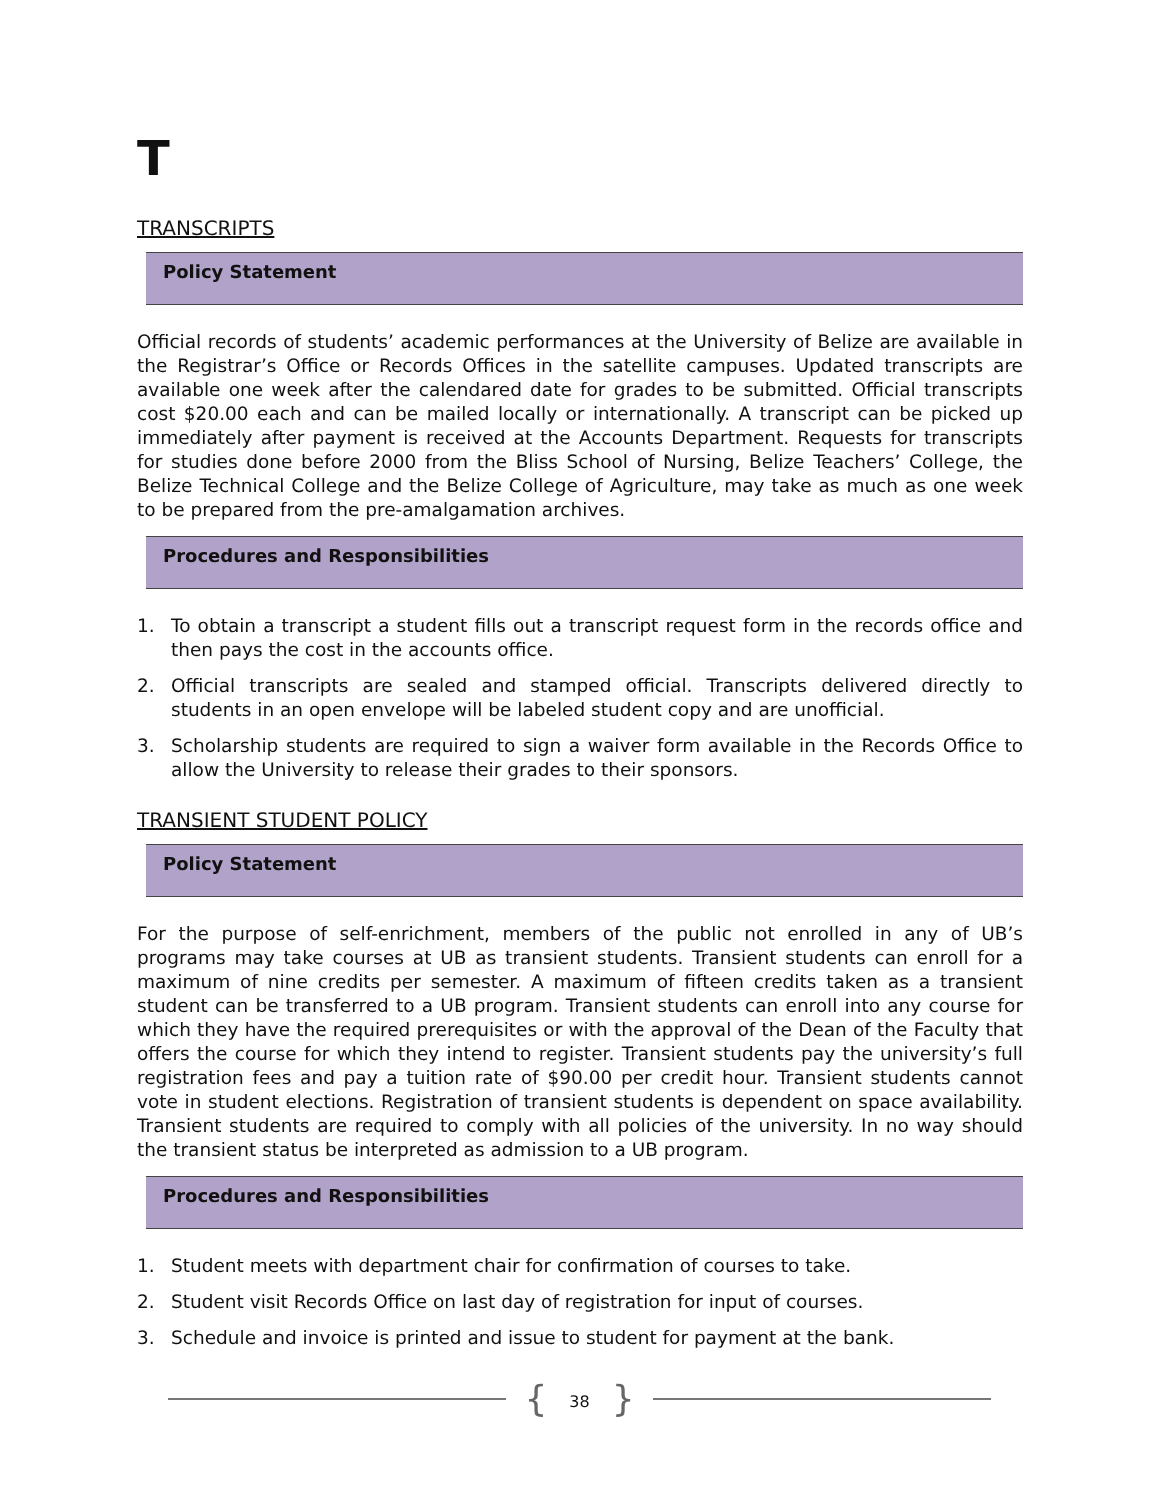T
TRANSCRIPTS
Policy Statement
Official records of students’ academic performances at the University of Belize are available in the Registrar’s Office or Records Offices in the satellite campuses. Updated transcripts are available one week after the calendared date for grades to be submitted. Official transcripts cost $20.00 each and can be mailed locally or internationally. A transcript can be picked up immediately after payment is received at the Accounts Department. Requests for transcripts for studies done before 2000 from the Bliss School of Nursing, Belize Teachers’ College, the Belize Technical College and the Belize College of Agriculture, may take as much as one week to be prepared from the pre-amalgamation archives.
Procedures and Responsibilities
1. To obtain a transcript a student fills out a transcript request form in the records office and then pays the cost in the accounts office.
2. Official transcripts are sealed and stamped official. Transcripts delivered directly to students in an open envelope will be labeled student copy and are unofficial.
3. Scholarship students are required to sign a waiver form available in the Records Office to allow the University to release their grades to their sponsors.
TRANSIENT STUDENT POLICY
Policy Statement
For the purpose of self-enrichment, members of the public not enrolled in any of UB’s programs may take courses at UB as transient students. Transient students can enroll for a maximum of nine credits per semester. A maximum of fifteen credits taken as a transient student can be transferred to a UB program. Transient students can enroll into any course for which they have the required prerequisites or with the approval of the Dean of the Faculty that offers the course for which they intend to register. Transient students pay the university’s full registration fees and pay a tuition rate of $90.00 per credit hour. Transient students cannot vote in student elections. Registration of transient students is dependent on space availability. Transient students are required to comply with all policies of the university. In no way should the transient status be interpreted as admission to a UB program.
Procedures and Responsibilities
1. Student meets with department chair for confirmation of courses to take.
2. Student visit Records Office on last day of registration for input of courses.
3. Schedule and invoice is printed and issue to student for payment at the bank.
{ 38 }